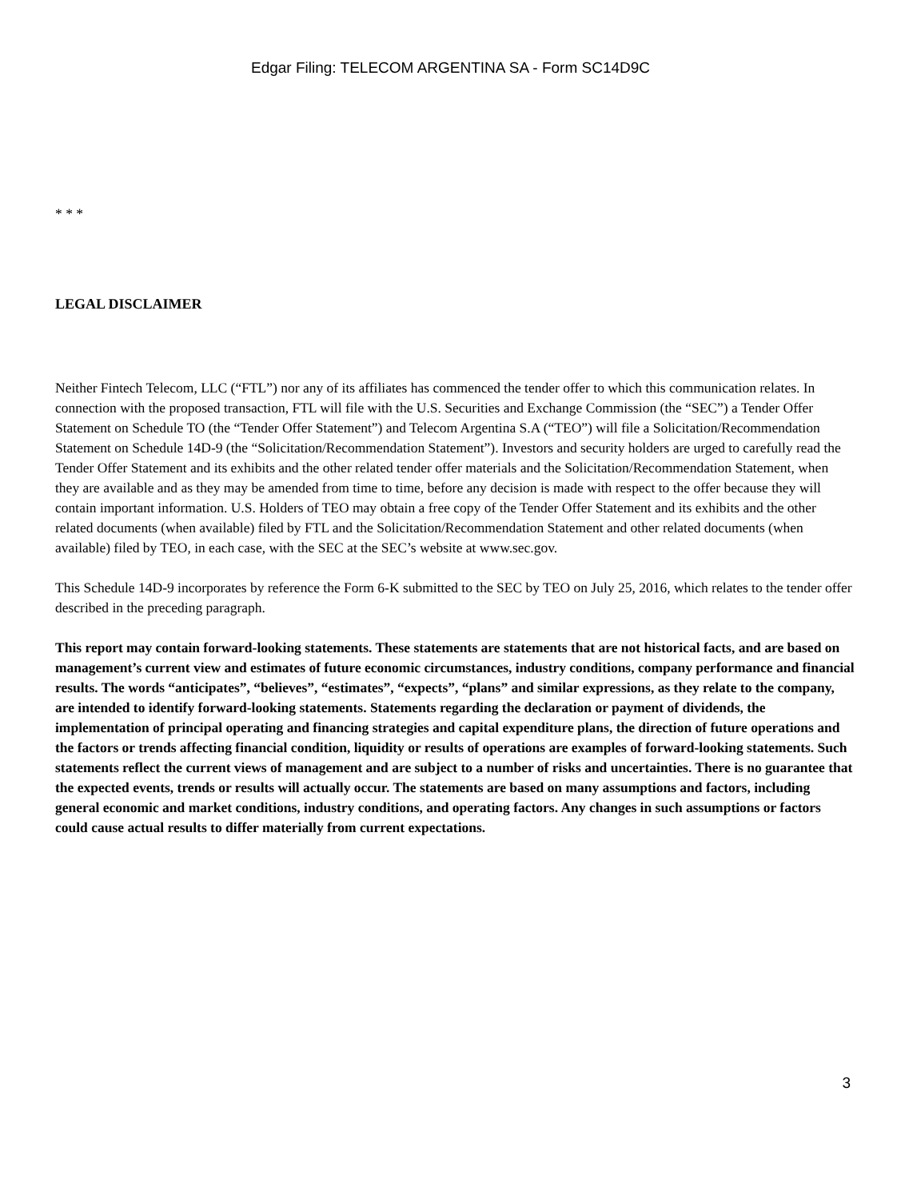Edgar Filing: TELECOM ARGENTINA SA - Form SC14D9C
* * *
LEGAL DISCLAIMER
Neither Fintech Telecom, LLC (“FTL”) nor any of its affiliates has commenced the tender offer to which this communication relates. In connection with the proposed transaction, FTL will file with the U.S. Securities and Exchange Commission (the “SEC”) a Tender Offer Statement on Schedule TO (the “Tender Offer Statement”) and Telecom Argentina S.A (“TEO”) will file a Solicitation/Recommendation Statement on Schedule 14D-9 (the “Solicitation/Recommendation Statement”). Investors and security holders are urged to carefully read the Tender Offer Statement and its exhibits and the other related tender offer materials and the Solicitation/Recommendation Statement, when they are available and as they may be amended from time to time, before any decision is made with respect to the offer because they will contain important information. U.S. Holders of TEO may obtain a free copy of the Tender Offer Statement and its exhibits and the other related documents (when available) filed by FTL and the Solicitation/Recommendation Statement and other related documents (when available) filed by TEO, in each case, with the SEC at the SEC’s website at www.sec.gov.
This Schedule 14D-9 incorporates by reference the Form 6-K submitted to the SEC by TEO on July 25, 2016, which relates to the tender offer described in the preceding paragraph.
This report may contain forward-looking statements. These statements are statements that are not historical facts, and are based on management’s current view and estimates of future economic circumstances, industry conditions, company performance and financial results. The words “anticipates”, “believes”, “estimates”, “expects”, “plans” and similar expressions, as they relate to the company, are intended to identify forward-looking statements. Statements regarding the declaration or payment of dividends, the implementation of principal operating and financing strategies and capital expenditure plans, the direction of future operations and the factors or trends affecting financial condition, liquidity or results of operations are examples of forward-looking statements. Such statements reflect the current views of management and are subject to a number of risks and uncertainties. There is no guarantee that the expected events, trends or results will actually occur. The statements are based on many assumptions and factors, including general economic and market conditions, industry conditions, and operating factors. Any changes in such assumptions or factors could cause actual results to differ materially from current expectations.
3